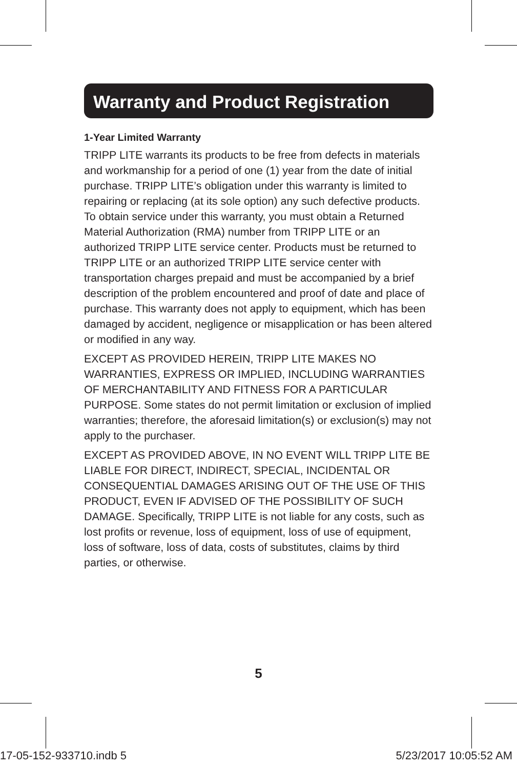Warranty and Product Registration
1-Year Limited Warranty
TRIPP LITE warrants its products to be free from defects in materials and workmanship for a period of one (1) year from the date of initial purchase. TRIPP LITE’s obligation under this warranty is limited to repairing or replacing (at its sole option) any such defective products. To obtain service under this warranty, you must obtain a Returned Material Authorization (RMA) number from TRIPP LITE or an authorized TRIPP LITE service center. Products must be returned to TRIPP LITE or an authorized TRIPP LITE service center with transportation charges prepaid and must be accompanied by a brief description of the problem encountered and proof of date and place of purchase. This warranty does not apply to equipment, which has been damaged by accident, negligence or misapplication or has been altered or modified in any way.
EXCEPT AS PROVIDED HEREIN, TRIPP LITE MAKES NO WARRANTIES, EXPRESS OR IMPLIED, INCLUDING WARRANTIES OF MERCHANTABILITY AND FITNESS FOR A PARTICULAR PURPOSE. Some states do not permit limitation or exclusion of implied warranties; therefore, the aforesaid limitation(s) or exclusion(s) may not apply to the purchaser.
EXCEPT AS PROVIDED ABOVE, IN NO EVENT WILL TRIPP LITE BE LIABLE FOR DIRECT, INDIRECT, SPECIAL, INCIDENTAL OR CONSEQUENTIAL DAMAGES ARISING OUT OF THE USE OF THIS PRODUCT, EVEN IF ADVISED OF THE POSSIBILITY OF SUCH DAMAGE. Specifically, TRIPP LITE is not liable for any costs, such as lost profits or revenue, loss of equipment, loss of use of equipment, loss of software, loss of data, costs of substitutes, claims by third parties, or otherwise.
5
17-05-152-933710.indb 5 5/23/2017 10:05:52 AM